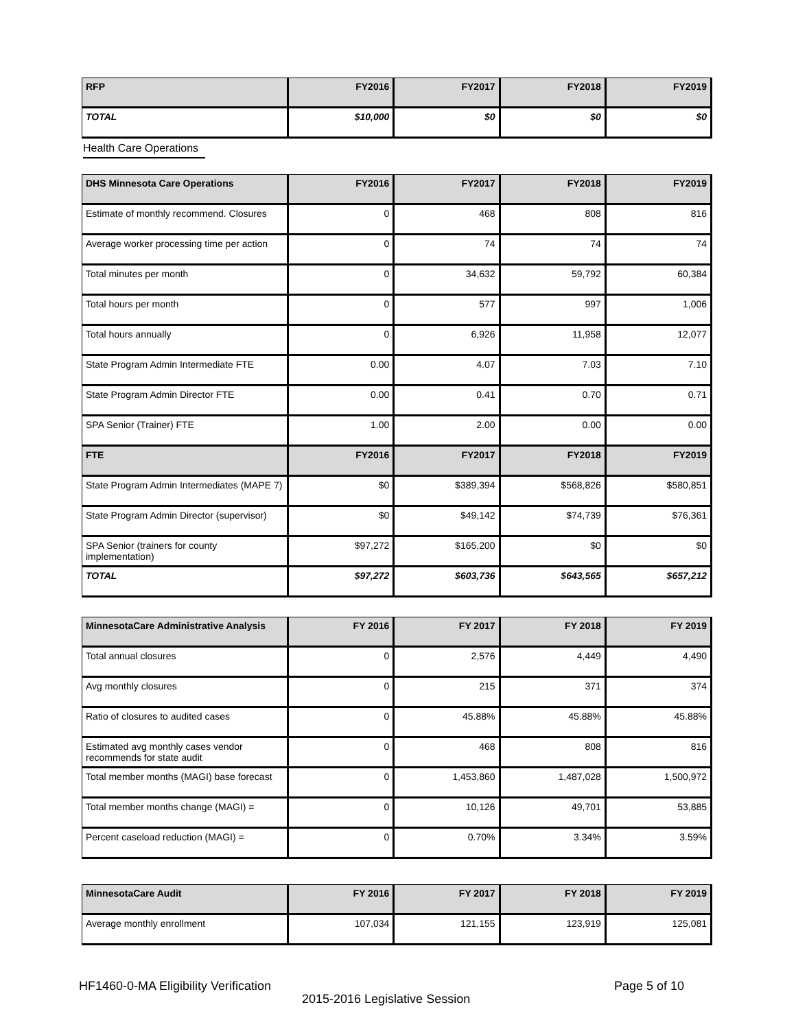| RFP | FY2016 | FY2017 | FY2018 | FY2019 |
| --- | --- | --- | --- | --- |
| TOTAL | $10,000 | $0 | $0 | $0 |
Health Care Operations
| DHS Minnesota Care Operations | FY2016 | FY2017 | FY2018 | FY2019 |
| --- | --- | --- | --- | --- |
| Estimate of monthly recommend. Closures | 0 | 468 | 808 | 816 |
| Average worker processing time per action | 0 | 74 | 74 | 74 |
| Total minutes per month | 0 | 34,632 | 59,792 | 60,384 |
| Total hours per month | 0 | 577 | 997 | 1,006 |
| Total hours annually | 0 | 6,926 | 11,958 | 12,077 |
| State Program Admin Intermediate FTE | 0.00 | 4.07 | 7.03 | 7.10 |
| State Program Admin Director FTE | 0.00 | 0.41 | 0.70 | 0.71 |
| SPA Senior (Trainer) FTE | 1.00 | 2.00 | 0.00 | 0.00 |
| FTE | FY2016 | FY2017 | FY2018 | FY2019 |
| State Program Admin Intermediates (MAPE 7) | $0 | $389,394 | $568,826 | $580,851 |
| State Program Admin Director (supervisor) | $0 | $49,142 | $74,739 | $76,361 |
| SPA Senior (trainers for county implementation) | $97,272 | $165,200 | $0 | $0 |
| TOTAL | $97,272 | $603,736 | $643,565 | $657,212 |
| MinnesotaCare Administrative Analysis | FY 2016 | FY 2017 | FY 2018 | FY 2019 |
| --- | --- | --- | --- | --- |
| Total annual closures | 0 | 2,576 | 4,449 | 4,490 |
| Avg monthly closures | 0 | 215 | 371 | 374 |
| Ratio of closures to audited cases | 0 | 45.88% | 45.88% | 45.88% |
| Estimated avg monthly cases vendor recommends for state audit | 0 | 468 | 808 | 816 |
| Total member months (MAGI) base forecast | 0 | 1,453,860 | 1,487,028 | 1,500,972 |
| Total member months change (MAGI) = | 0 | 10,126 | 49,701 | 53,885 |
| Percent caseload reduction (MAGI) = | 0 | 0.70% | 3.34% | 3.59% |
| MinnesotaCare Audit | FY 2016 | FY 2017 | FY 2018 | FY 2019 |
| --- | --- | --- | --- | --- |
| Average monthly enrollment | 107,034 | 121,155 | 123,919 | 125,081 |
HF1460-0-MA Eligibility Verification
Page 5 of 10
2015-2016 Legislative Session